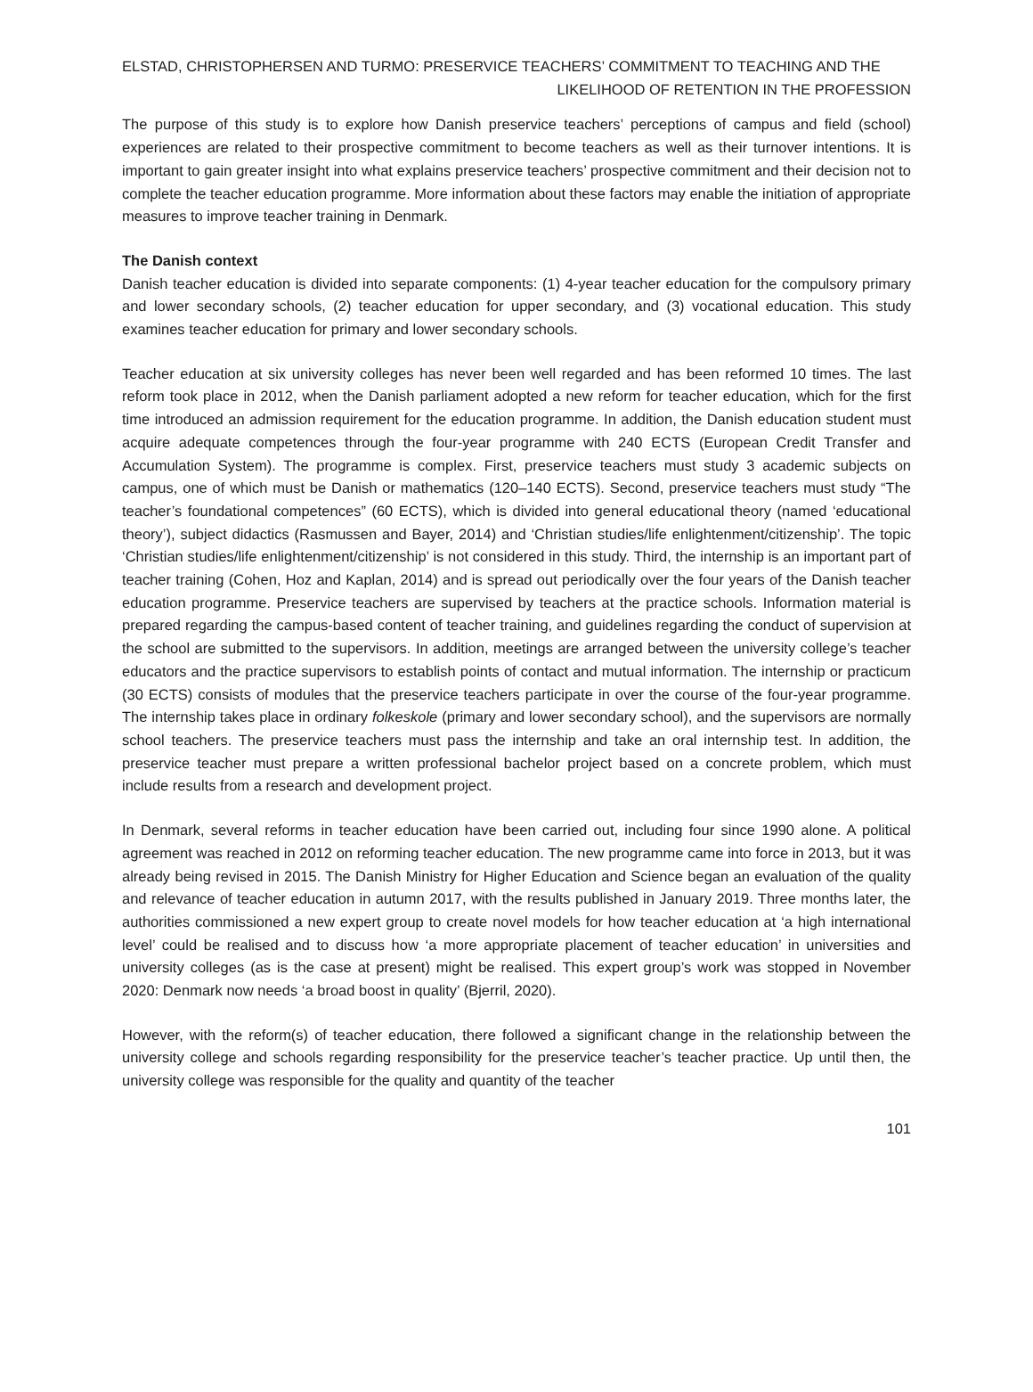ELSTAD, CHRISTOPHERSEN AND TURMO: PRESERVICE TEACHERS’ COMMITMENT TO TEACHING AND THE
LIKELIHOOD OF RETENTION IN THE PROFESSION
The purpose of this study is to explore how Danish preservice teachers’ perceptions of campus and field (school) experiences are related to their prospective commitment to become teachers as well as their turnover intentions. It is important to gain greater insight into what explains preservice teachers’ prospective commitment and their decision not to complete the teacher education programme. More information about these factors may enable the initiation of appropriate measures to improve teacher training in Denmark.
The Danish context
Danish teacher education is divided into separate components: (1) 4-year teacher education for the compulsory primary and lower secondary schools, (2) teacher education for upper secondary, and (3) vocational education. This study examines teacher education for primary and lower secondary schools.
Teacher education at six university colleges has never been well regarded and has been reformed 10 times. The last reform took place in 2012, when the Danish parliament adopted a new reform for teacher education, which for the first time introduced an admission requirement for the education programme. In addition, the Danish education student must acquire adequate competences through the four-year programme with 240 ECTS (European Credit Transfer and Accumulation System). The programme is complex. First, preservice teachers must study 3 academic subjects on campus, one of which must be Danish or mathematics (120–140 ECTS). Second, preservice teachers must study “The teacher’s foundational competences” (60 ECTS), which is divided into general educational theory (named ‘educational theory’), subject didactics (Rasmussen and Bayer, 2014) and ‘Christian studies/life enlightenment/citizenship’. The topic ‘Christian studies/life enlightenment/citizenship’ is not considered in this study. Third, the internship is an important part of teacher training (Cohen, Hoz and Kaplan, 2014) and is spread out periodically over the four years of the Danish teacher education programme. Preservice teachers are supervised by teachers at the practice schools. Information material is prepared regarding the campus-based content of teacher training, and guidelines regarding the conduct of supervision at the school are submitted to the supervisors. In addition, meetings are arranged between the university college’s teacher educators and the practice supervisors to establish points of contact and mutual information. The internship or practicum (30 ECTS) consists of modules that the preservice teachers participate in over the course of the four-year programme. The internship takes place in ordinary folkeskole (primary and lower secondary school), and the supervisors are normally school teachers. The preservice teachers must pass the internship and take an oral internship test. In addition, the preservice teacher must prepare a written professional bachelor project based on a concrete problem, which must include results from a research and development project.
In Denmark, several reforms in teacher education have been carried out, including four since 1990 alone. A political agreement was reached in 2012 on reforming teacher education. The new programme came into force in 2013, but it was already being revised in 2015. The Danish Ministry for Higher Education and Science began an evaluation of the quality and relevance of teacher education in autumn 2017, with the results published in January 2019. Three months later, the authorities commissioned a new expert group to create novel models for how teacher education at ‘a high international level’ could be realised and to discuss how ‘a more appropriate placement of teacher education’ in universities and university colleges (as is the case at present) might be realised. This expert group’s work was stopped in November 2020: Denmark now needs ‘a broad boost in quality’ (Bjerril, 2020).
However, with the reform(s) of teacher education, there followed a significant change in the relationship between the university college and schools regarding responsibility for the preservice teacher’s teacher practice. Up until then, the university college was responsible for the quality and quantity of the teacher
101